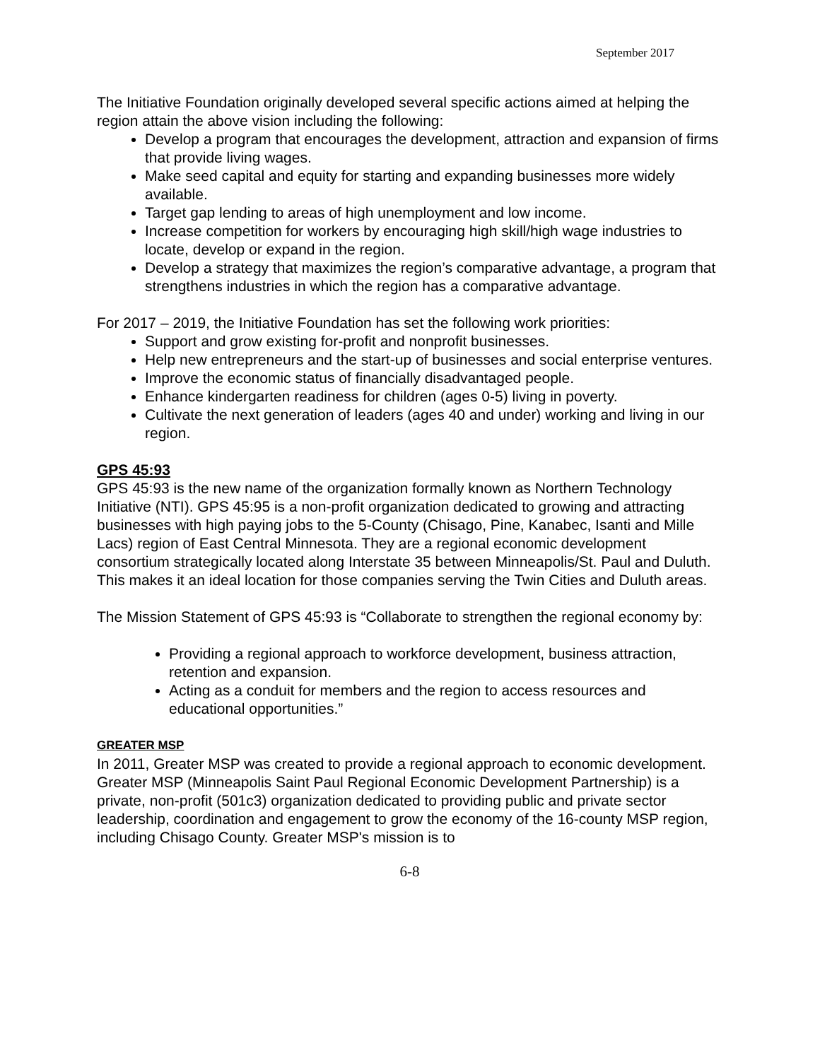September 2017
The Initiative Foundation originally developed several specific actions aimed at helping the region attain the above vision including the following:
Develop a program that encourages the development, attraction and expansion of firms that provide living wages.
Make seed capital and equity for starting and expanding businesses more widely available.
Target gap lending to areas of high unemployment and low income.
Increase competition for workers by encouraging high skill/high wage industries to locate, develop or expand in the region.
Develop a strategy that maximizes the region’s comparative advantage, a program that strengthens industries in which the region has a comparative advantage.
For 2017 – 2019, the Initiative Foundation has set the following work priorities:
Support and grow existing for-profit and nonprofit businesses.
Help new entrepreneurs and the start-up of businesses and social enterprise ventures.
Improve the economic status of financially disadvantaged people.
Enhance kindergarten readiness for children (ages 0-5) living in poverty.
Cultivate the next generation of leaders (ages 40 and under) working and living in our region.
GPS 45:93
GPS 45:93 is the new name of the organization formally known as Northern Technology Initiative (NTI). GPS 45:95 is a non-profit organization dedicated to growing and attracting businesses with high paying jobs to the 5-County (Chisago, Pine, Kanabec, Isanti and Mille Lacs) region of East Central Minnesota. They are a regional economic development consortium strategically located along Interstate 35 between Minneapolis/St. Paul and Duluth. This makes it an ideal location for those companies serving the Twin Cities and Duluth areas.
The Mission Statement of GPS 45:93 is “Collaborate to strengthen the regional economy by:
Providing a regional approach to workforce development, business attraction, retention and expansion.
Acting as a conduit for members and the region to access resources and educational opportunities.”
GREATER MSP
In 2011, Greater MSP was created to provide a regional approach to economic development. Greater MSP (Minneapolis Saint Paul Regional Economic Development Partnership) is a private, non-profit (501c3) organization dedicated to providing public and private sector leadership, coordination and engagement to grow the economy of the 16-county MSP region, including Chisago County. Greater MSP's mission is to
6-8